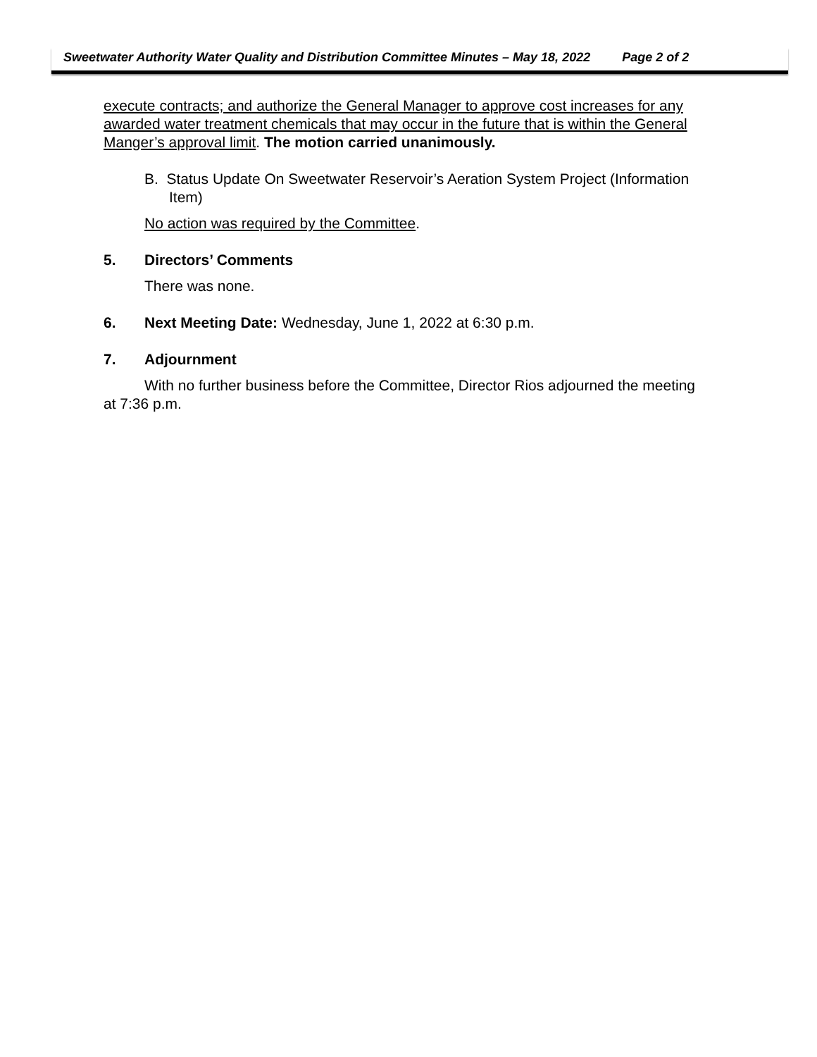Sweetwater Authority Water Quality and Distribution Committee Minutes – May 18, 2022 Page 2 of 2
execute contracts; and authorize the General Manager to approve cost increases for any awarded water treatment chemicals that may occur in the future that is within the General Manger’s approval limit. The motion carried unanimously.
B. Status Update On Sweetwater Reservoir’s Aeration System Project (Information Item)
No action was required by the Committee.
5. Directors’ Comments
There was none.
6. Next Meeting Date: Wednesday, June 1, 2022 at 6:30 p.m.
7. Adjournment
With no further business before the Committee, Director Rios adjourned the meeting at 7:36 p.m.